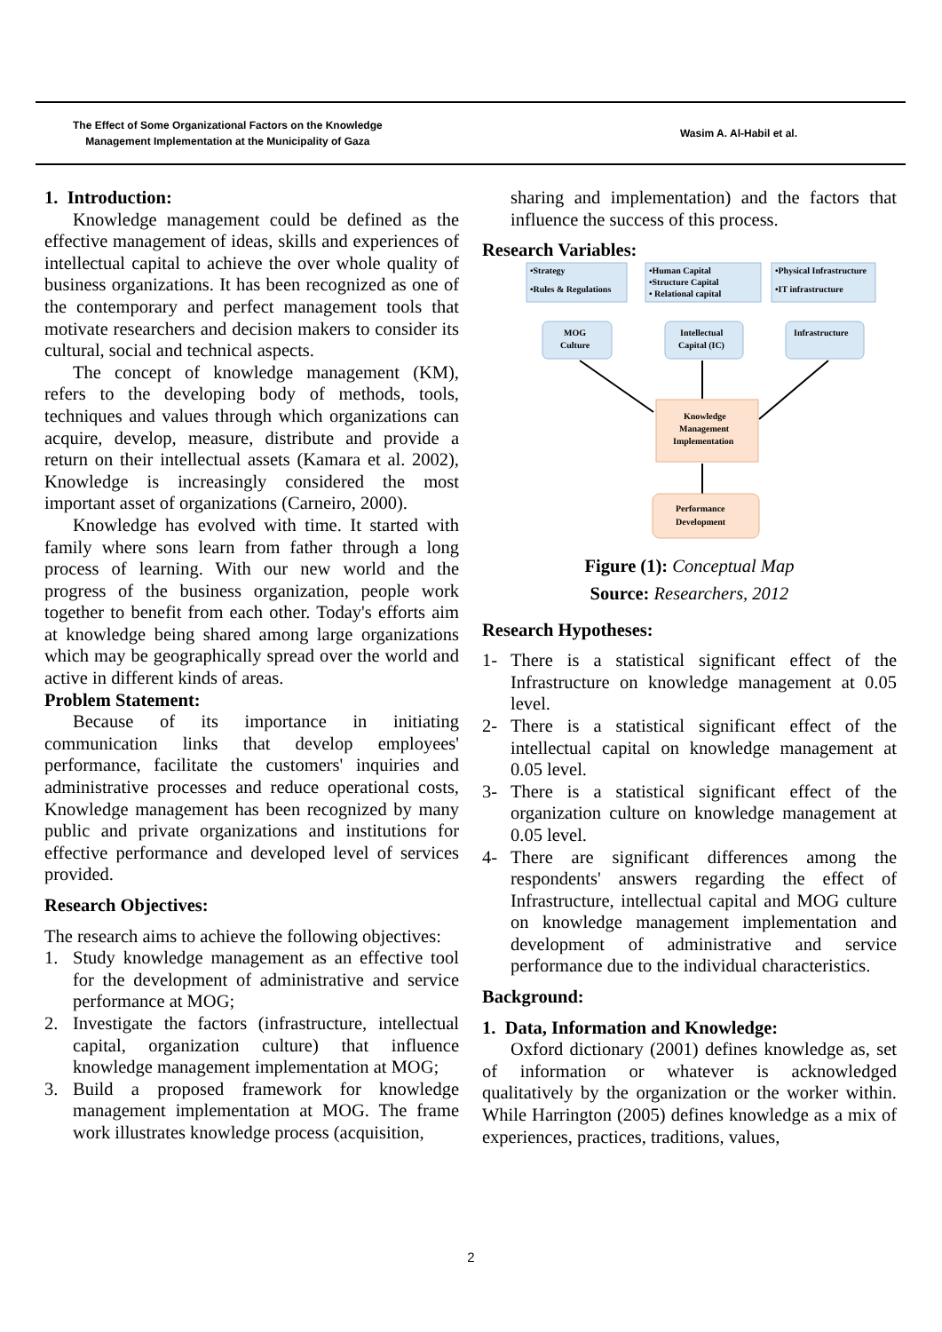The Effect of Some Organizational Factors on the Knowledge
Management Implementation at the Municipality of Gaza
Wasim A. Al-Habil et al.
1. Introduction:
Knowledge management could be defined as the effective management of ideas, skills and experiences of intellectual capital to achieve the over whole quality of business organizations. It has been recognized as one of the contemporary and perfect management tools that motivate researchers and decision makers to consider its cultural, social and technical aspects.
The concept of knowledge management (KM), refers to the developing body of methods, tools, techniques and values through which organizations can acquire, develop, measure, distribute and provide a return on their intellectual assets (Kamara et al. 2002), Knowledge is increasingly considered the most important asset of organizations (Carneiro, 2000).
Knowledge has evolved with time. It started with family where sons learn from father through a long process of learning. With our new world and the progress of the business organization, people work together to benefit from each other. Today's efforts aim at knowledge being shared among large organizations which may be geographically spread over the world and active in different kinds of areas.
Problem Statement:
Because of its importance in initiating communication links that develop employees' performance, facilitate the customers' inquiries and administrative processes and reduce operational costs, Knowledge management has been recognized by many public and private organizations and institutions for effective performance and developed level of services provided.
Research Objectives:
The research aims to achieve the following objectives:
1. Study knowledge management as an effective tool for the development of administrative and service performance at MOG;
2. Investigate the factors (infrastructure, intellectual capital, organization culture) that influence knowledge management implementation at MOG;
3. Build a proposed framework for knowledge management implementation at MOG. The frame work illustrates knowledge process (acquisition,
sharing and implementation) and the factors that influence the success of this process.
Research Variables:
•Strategy
•Rules & Regulations
•Human Capital
•Structure Capital
• Relational capital
•Physical Infrastructure
•IT infrastructure
MOG
Culture
Intellectual
Capital (IC)
Infrastructure
Knowledge
Management
Implementation
Performance
Development
Figure (1): Conceptual Map
Source: Researchers, 2012
Research Hypotheses:
1- There is a statistical significant effect of the Infrastructure on knowledge management at 0.05 level.
2- There is a statistical significant effect of the intellectual capital on knowledge management at 0.05 level.
3- There is a statistical significant effect of the organization culture on knowledge management at 0.05 level.
4- There are significant differences among the respondents' answers regarding the effect of Infrastructure, intellectual capital and MOG culture on knowledge management implementation and development of administrative and service performance due to the individual characteristics.
Background:
1. Data, Information and Knowledge:
Oxford dictionary (2001) defines knowledge as, set of information or whatever is acknowledged qualitatively by the organization or the worker within. While Harrington (2005) defines knowledge as a mix of experiences, practices, traditions, values,
2